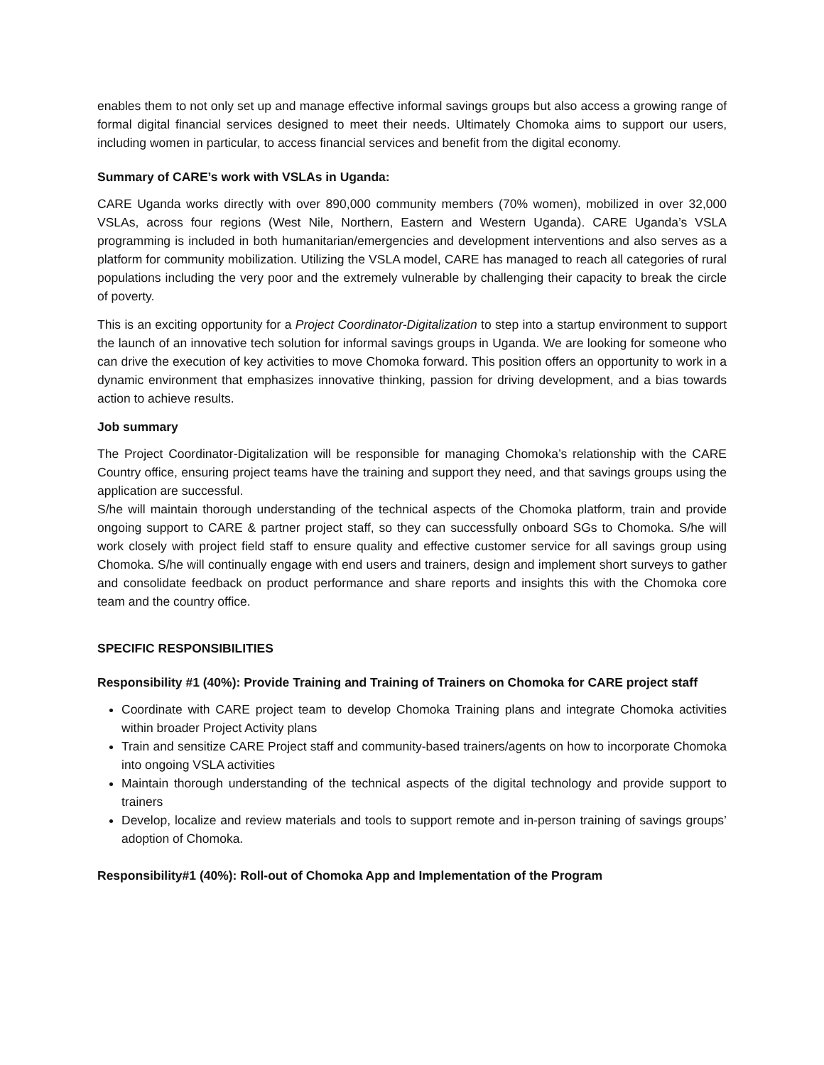enables them to not only set up and manage effective informal savings groups but also access a growing range of formal digital financial services designed to meet their needs. Ultimately Chomoka aims to support our users, including women in particular, to access financial services and benefit from the digital economy.
Summary of CARE’s work with VSLAs in Uganda:
CARE Uganda works directly with over 890,000 community members (70% women), mobilized in over 32,000 VSLAs, across four regions (West Nile, Northern, Eastern and Western Uganda). CARE Uganda’s VSLA programming is included in both humanitarian/emergencies and development interventions and also serves as a platform for community mobilization. Utilizing the VSLA model, CARE has managed to reach all categories of rural populations including the very poor and the extremely vulnerable by challenging their capacity to break the circle of poverty.
This is an exciting opportunity for a Project Coordinator-Digitalization to step into a startup environment to support the launch of an innovative tech solution for informal savings groups in Uganda. We are looking for someone who can drive the execution of key activities to move Chomoka forward. This position offers an opportunity to work in a dynamic environment that emphasizes innovative thinking, passion for driving development, and a bias towards action to achieve results.
Job summary
The Project Coordinator-Digitalization will be responsible for managing Chomoka’s relationship with the CARE Country office, ensuring project teams have the training and support they need, and that savings groups using the application are successful.
S/he will maintain thorough understanding of the technical aspects of the Chomoka platform, train and provide ongoing support to CARE & partner project staff, so they can successfully onboard SGs to Chomoka. S/he will work closely with project field staff to ensure quality and effective customer service for all savings group using Chomoka. S/he will continually engage with end users and trainers, design and implement short surveys to gather and consolidate feedback on product performance and share reports and insights this with the Chomoka core team and the country office.
SPECIFIC RESPONSIBILITIES
Responsibility #1 (40%): Provide Training and Training of Trainers on Chomoka for CARE project staff
Coordinate with CARE project team to develop Chomoka Training plans and integrate Chomoka activities within broader Project Activity plans
Train and sensitize CARE Project staff and community-based trainers/agents on how to incorporate Chomoka into ongoing VSLA activities
Maintain thorough understanding of the technical aspects of the digital technology and provide support to trainers
Develop, localize and review materials and tools to support remote and in-person training of savings groups’ adoption of Chomoka.
Responsibility#1 (40%): Roll-out of Chomoka App and Implementation of the Program